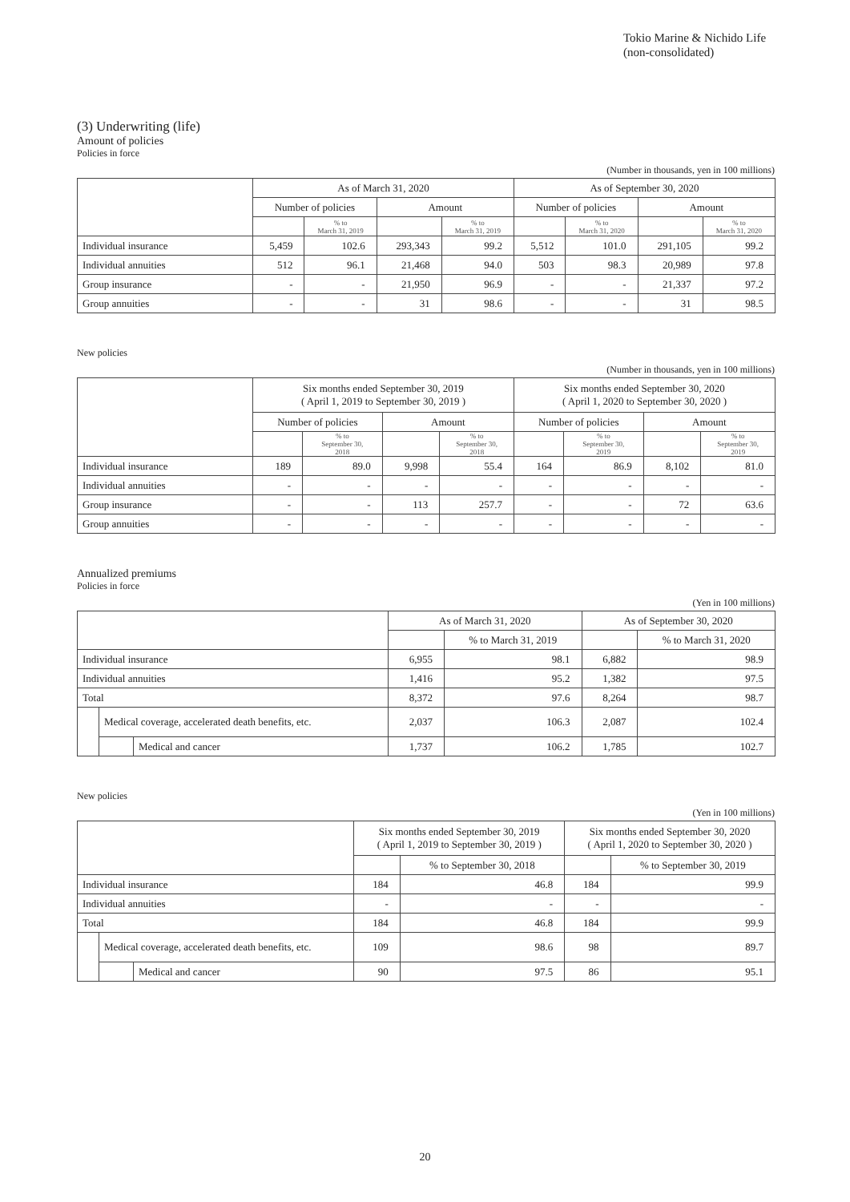Tokio Marine & Nichido Life
(non-consolidated)
(3) Underwriting (life)
Amount of policies
Policies in force
(Number in thousands, yen in 100 millions)
| | As of March 31, 2020 | | | | As of September 30, 2020 | | | |
| --- | --- | --- | --- | --- | --- | --- | --- | --- |
| | Number of policies | | Amount | | Number of policies | | Amount | |
| | | % to March 31, 2019 | | % to March 31, 2019 | | % to March 31, 2020 | | % to March 31, 2020 |
| Individual insurance | 5,459 | 102.6 | 293,343 | 99.2 | 5,512 | 101.0 | 291,105 | 99.2 |
| Individual annuities | 512 | 96.1 | 21,468 | 94.0 | 503 | 98.3 | 20,989 | 97.8 |
| Group insurance | - | - | 21,950 | 96.9 | - | - | 21,337 | 97.2 |
| Group annuities | - | - | 31 | 98.6 | - | - | 31 | 98.5 |
New policies
(Number in thousands, yen in 100 millions)
| | Six months ended September 30, 2019 ( April 1, 2019 to September 30, 2019 ) | | | | Six months ended September 30, 2020 ( April 1, 2020 to September 30, 2020 ) | | | |
| --- | --- | --- | --- | --- | --- | --- | --- | --- |
| | Number of policies | | Amount | | Number of policies | | Amount | |
| | | % to September 30, 2018 | | % to September 30, 2018 | | % to September 30, 2019 | | % to September 30, 2019 |
| Individual insurance | 189 | 89.0 | 9,998 | 55.4 | 164 | 86.9 | 8,102 | 81.0 |
| Individual annuities | - | - | - | - | - | - | - | - |
| Group insurance | - | - | 113 | 257.7 | - | - | 72 | 63.6 |
| Group annuities | - | - | - | - | - | - | - | - |
Annualized premiums
Policies in force
(Yen in 100 millions)
| | | | As of March 31, 2020 | | As of September 30, 2020 | |
| --- | --- | --- | --- | --- | --- | --- |
| | | | | % to March 31, 2019 | | % to March 31, 2020 |
| Individual insurance | | | 6,955 | 98.1 | 6,882 | 98.9 |
| Individual annuities | | | 1,416 | 95.2 | 1,382 | 97.5 |
| Total | | | 8,372 | 97.6 | 8,264 | 98.7 |
| | Medical coverage, accelerated death benefits, etc. | | 2,037 | 106.3 | 2,087 | 102.4 |
| | | Medical and cancer | 1,737 | 106.2 | 1,785 | 102.7 |
New policies
(Yen in 100 millions)
| | | | Six months ended September 30, 2019 ( April 1, 2019 to September 30, 2019 ) | | Six months ended September 30, 2020 ( April 1, 2020 to September 30, 2020 ) | |
| --- | --- | --- | --- | --- | --- | --- |
| | | | | % to September 30, 2018 | | % to September 30, 2019 |
| Individual insurance | | | 184 | 46.8 | 184 | 99.9 |
| Individual annuities | | | - | - | - | - |
| Total | | | 184 | 46.8 | 184 | 99.9 |
| | Medical coverage, accelerated death benefits, etc. | | 109 | 98.6 | 98 | 89.7 |
| | | Medical and cancer | 90 | 97.5 | 86 | 95.1 |
20